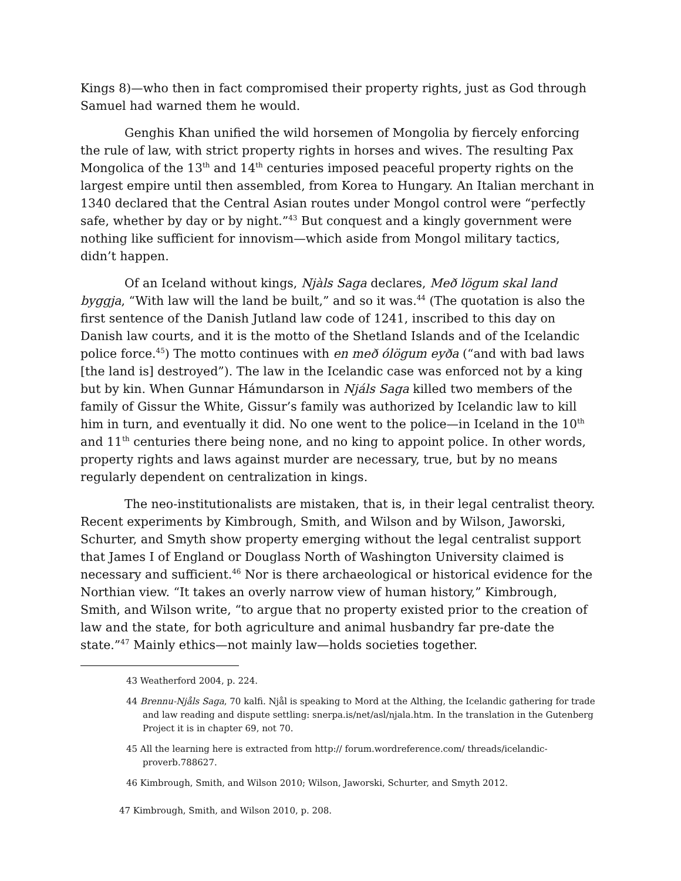Kings 8)—who then in fact compromised their property rights, just as God through Samuel had warned them he would.
Genghis Khan unified the wild horsemen of Mongolia by fiercely enforcing the rule of law, with strict property rights in horses and wives. The resulting Pax Mongolica of the 13<sup>th</sup> and 14<sup>th</sup> centuries imposed peaceful property rights on the largest empire until then assembled, from Korea to Hungary. An Italian merchant in 1340 declared that the Central Asian routes under Mongol control were “perfectly safe, whether by day or by night.”<sup>43</sup> But conquest and a kingly government were nothing like sufficient for innovism—which aside from Mongol military tactics, didn’t happen.
Of an Iceland without kings, Njàls Saga declares, Með lögum skal land byggja, “With law will the land be built,” and so it was.<sup>44</sup> (The quotation is also the first sentence of the Danish Jutland law code of 1241, inscribed to this day on Danish law courts, and it is the motto of the Shetland Islands and of the Icelandic police force.<sup>45</sup>) The motto continues with en með ólögum eyða (“and with bad laws [the land is] destroyed”). The law in the Icelandic case was enforced not by a king but by kin. When Gunnar Hámundarson in Njáls Saga killed two members of the family of Gissur the White, Gissur’s family was authorized by Icelandic law to kill him in turn, and eventually it did. No one went to the police—in Iceland in the 10<sup>th</sup> and 11<sup>th</sup> centuries there being none, and no king to appoint police. In other words, property rights and laws against murder are necessary, true, but by no means regularly dependent on centralization in kings.
The neo-institutionalists are mistaken, that is, in their legal centralist theory. Recent experiments by Kimbrough, Smith, and Wilson and by Wilson, Jaworski, Schurter, and Smyth show property emerging without the legal centralist support that James I of England or Douglass North of Washington University claimed is necessary and sufficient.<sup>46</sup> Nor is there archaeological or historical evidence for the Northian view. “It takes an overly narrow view of human history,” Kimbrough, Smith, and Wilson write, “to argue that no property existed prior to the creation of law and the state, for both agriculture and animal husbandry far pre-date the state.”<sup>47</sup> Mainly ethics—not mainly law—holds societies together.
43 Weatherford 2004, p. 224.
44 Brennu-Njåls Saga, 70 kalfi. Njål is speaking to Mord at the Althing, the Icelandic gathering for trade and law reading and dispute settling: snerpa.is/net/asl/njala.htm. In the translation in the Gutenberg Project it is in chapter 69, not 70.
45 All the learning here is extracted from http:// forum.wordreference.com/ threads/icelandic-proverb.788627.
46 Kimbrough, Smith, and Wilson 2010; Wilson, Jaworski, Schurter, and Smyth 2012.
47 Kimbrough, Smith, and Wilson 2010, p. 208.